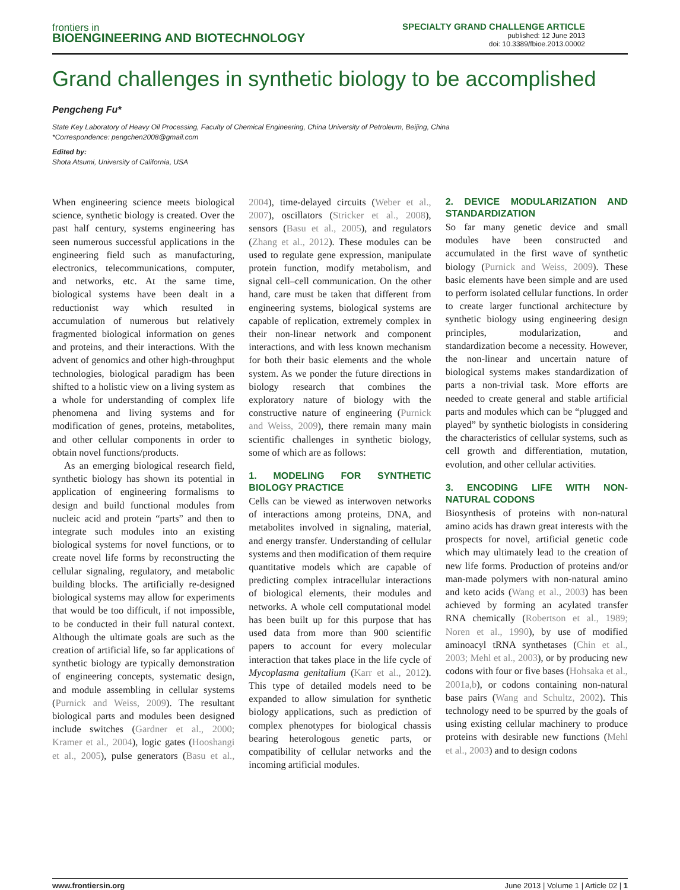frontiers in
BIOENGINEERING AND BIOTECHNOLOGY
SPECIALTY GRAND CHALLENGE ARTICLE
published: 12 June 2013
doi: 10.3389/fbioe.2013.00002
Grand challenges in synthetic biology to be accomplished
Pengcheng Fu*
State Key Laboratory of Heavy Oil Processing, Faculty of Chemical Engineering, China University of Petroleum, Beijing, China
*Correspondence: pengchen2008@gmail.com
Edited by:
Shota Atsumi, University of California, USA
When engineering science meets biological science, synthetic biology is created. Over the past half century, systems engineering has seen numerous successful applications in the engineering field such as manufacturing, electronics, telecommunications, computer, and networks, etc. At the same time, biological systems have been dealt in a reductionist way which resulted in accumulation of numerous but relatively fragmented biological information on genes and proteins, and their interactions. With the advent of genomics and other high-throughput technologies, biological paradigm has been shifted to a holistic view on a living system as a whole for understanding of complex life phenomena and living systems and for modification of genes, proteins, metabolites, and other cellular components in order to obtain novel functions/products.
As an emerging biological research field, synthetic biology has shown its potential in application of engineering formalisms to design and build functional modules from nucleic acid and protein “parts” and then to integrate such modules into an existing biological systems for novel functions, or to create novel life forms by reconstructing the cellular signaling, regulatory, and metabolic building blocks. The artificially re-designed biological systems may allow for experiments that would be too difficult, if not impossible, to be conducted in their full natural context. Although the ultimate goals are such as the creation of artificial life, so far applications of synthetic biology are typically demonstration of engineering concepts, systematic design, and module assembling in cellular systems (Purnick and Weiss, 2009). The resultant biological parts and modules been designed include switches (Gardner et al., 2000; Kramer et al., 2004), logic gates (Hooshangi et al., 2005), pulse generators (Basu et al., 2004), time-delayed circuits (Weber et al., 2007), oscillators (Stricker et al., 2008), sensors (Basu et al., 2005), and regulators (Zhang et al., 2012). These modules can be used to regulate gene expression, manipulate protein function, modify metabolism, and signal cell–cell communication. On the other hand, care must be taken that different from engineering systems, biological systems are capable of replication, extremely complex in their non-linear network and component interactions, and with less known mechanism for both their basic elements and the whole system. As we ponder the future directions in biology research that combines the exploratory nature of biology with the constructive nature of engineering (Purnick and Weiss, 2009), there remain many main scientific challenges in synthetic biology, some of which are as follows:
1. MODELING FOR SYNTHETIC BIOLOGY PRACTICE
Cells can be viewed as interwoven networks of interactions among proteins, DNA, and metabolites involved in signaling, material, and energy transfer. Understanding of cellular systems and then modification of them require quantitative models which are capable of predicting complex intracellular interactions of biological elements, their modules and networks. A whole cell computational model has been built up for this purpose that has used data from more than 900 scientific papers to account for every molecular interaction that takes place in the life cycle of Mycoplasma genitalium (Karr et al., 2012). This type of detailed models need to be expanded to allow simulation for synthetic biology applications, such as prediction of complex phenotypes for biological chassis bearing heterologous genetic parts, or compatibility of cellular networks and the incoming artificial modules.
2. DEVICE MODULARIZATION AND STANDARDIZATION
So far many genetic device and small modules have been constructed and accumulated in the first wave of synthetic biology (Purnick and Weiss, 2009). These basic elements have been simple and are used to perform isolated cellular functions. In order to create larger functional architecture by synthetic biology using engineering design principles, modularization, and standardization become a necessity. However, the non-linear and uncertain nature of biological systems makes standardization of parts a non-trivial task. More efforts are needed to create general and stable artificial parts and modules which can be “plugged and played” by synthetic biologists in considering the characteristics of cellular systems, such as cell growth and differentiation, mutation, evolution, and other cellular activities.
3. ENCODING LIFE WITH NON-NATURAL CODONS
Biosynthesis of proteins with non-natural amino acids has drawn great interests with the prospects for novel, artificial genetic code which may ultimately lead to the creation of new life forms. Production of proteins and/or man-made polymers with non-natural amino and keto acids (Wang et al., 2003) has been achieved by forming an acylated transfer RNA chemically (Robertson et al., 1989; Noren et al., 1990), by use of modified aminoacyl tRNA synthetases (Chin et al., 2003; Mehl et al., 2003), or by producing new codons with four or five bases (Hohsaka et al., 2001a,b), or codons containing non-natural base pairs (Wang and Schultz, 2002). This technology need to be spurred by the goals of using existing cellular machinery to produce proteins with desirable new functions (Mehl et al., 2003) and to design codons
www.frontiersin.org June 2013 | Volume 1 | Article 02 | 1